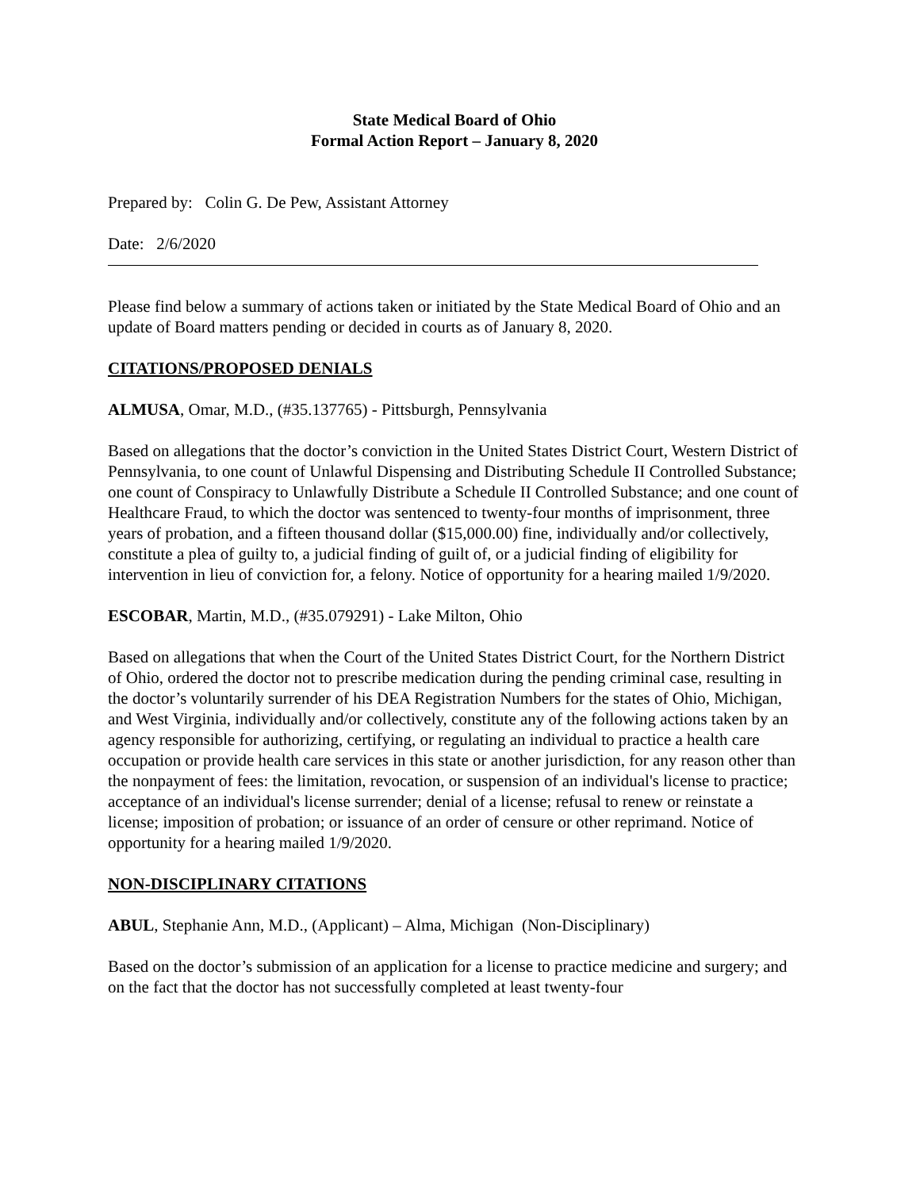State Medical Board of Ohio
Formal Action Report – January 8, 2020
Prepared by: Colin G. De Pew, Assistant Attorney
Date: 2/6/2020
Please find below a summary of actions taken or initiated by the State Medical Board of Ohio and an update of Board matters pending or decided in courts as of January 8, 2020.
CITATIONS/PROPOSED DENIALS
ALMUSA, Omar, M.D., (#35.137765) - Pittsburgh, Pennsylvania
Based on allegations that the doctor’s conviction in the United States District Court, Western District of Pennsylvania, to one count of Unlawful Dispensing and Distributing Schedule II Controlled Substance; one count of Conspiracy to Unlawfully Distribute a Schedule II Controlled Substance; and one count of Healthcare Fraud, to which the doctor was sentenced to twenty-four months of imprisonment, three years of probation, and a fifteen thousand dollar ($15,000.00) fine, individually and/or collectively, constitute a plea of guilty to, a judicial finding of guilt of, or a judicial finding of eligibility for intervention in lieu of conviction for, a felony. Notice of opportunity for a hearing mailed 1/9/2020.
ESCOBAR, Martin, M.D., (#35.079291) - Lake Milton, Ohio
Based on allegations that when the Court of the United States District Court, for the Northern District of Ohio, ordered the doctor not to prescribe medication during the pending criminal case, resulting in the doctor’s voluntarily surrender of his DEA Registration Numbers for the states of Ohio, Michigan, and West Virginia, individually and/or collectively, constitute any of the following actions taken by an agency responsible for authorizing, certifying, or regulating an individual to practice a health care occupation or provide health care services in this state or another jurisdiction, for any reason other than the nonpayment of fees: the limitation, revocation, or suspension of an individual's license to practice; acceptance of an individual's license surrender; denial of a license; refusal to renew or reinstate a license; imposition of probation; or issuance of an order of censure or other reprimand. Notice of opportunity for a hearing mailed 1/9/2020.
NON-DISCIPLINARY CITATIONS
ABUL, Stephanie Ann, M.D., (Applicant) – Alma, Michigan (Non-Disciplinary)
Based on the doctor’s submission of an application for a license to practice medicine and surgery; and on the fact that the doctor has not successfully completed at least twenty-four